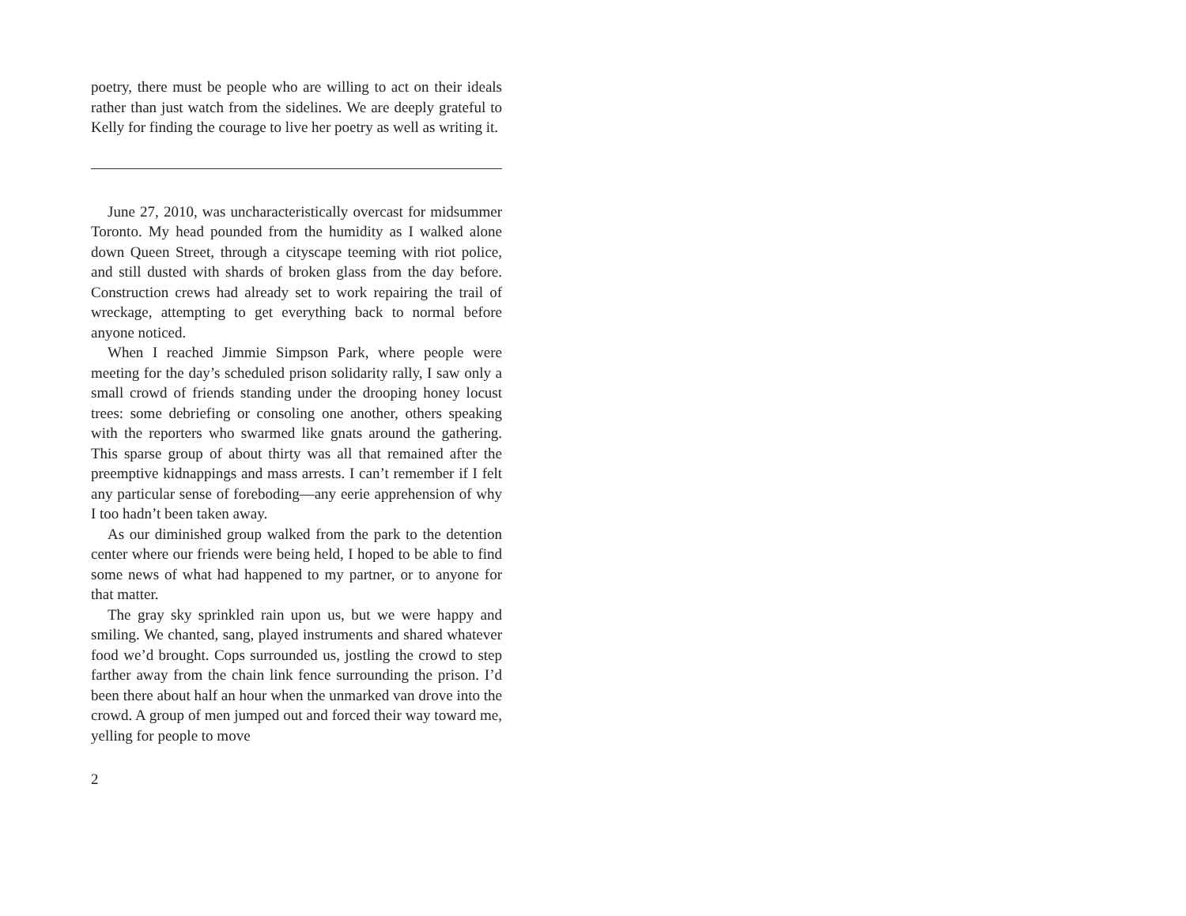poetry, there must be people who are willing to act on their ideals rather than just watch from the sidelines. We are deeply grateful to Kelly for finding the courage to live her poetry as well as writing it.
June 27, 2010, was uncharacteristically overcast for midsummer Toronto. My head pounded from the humidity as I walked alone down Queen Street, through a cityscape teeming with riot police, and still dusted with shards of broken glass from the day before. Construction crews had already set to work repairing the trail of wreckage, attempting to get everything back to normal before anyone noticed.
When I reached Jimmie Simpson Park, where people were meeting for the day’s scheduled prison solidarity rally, I saw only a small crowd of friends standing under the drooping honey locust trees: some debriefing or consoling one another, others speaking with the reporters who swarmed like gnats around the gathering. This sparse group of about thirty was all that remained after the preemptive kidnappings and mass arrests. I can’t remember if I felt any particular sense of foreboding—any eerie apprehension of why I too hadn’t been taken away.
As our diminished group walked from the park to the detention center where our friends were being held, I hoped to be able to find some news of what had happened to my partner, or to anyone for that matter.
The gray sky sprinkled rain upon us, but we were happy and smiling. We chanted, sang, played instruments and shared whatever food we’d brought. Cops surrounded us, jostling the crowd to step farther away from the chain link fence surrounding the prison. I’d been there about half an hour when the unmarked van drove into the crowd. A group of men jumped out and forced their way toward me, yelling for people to move
2